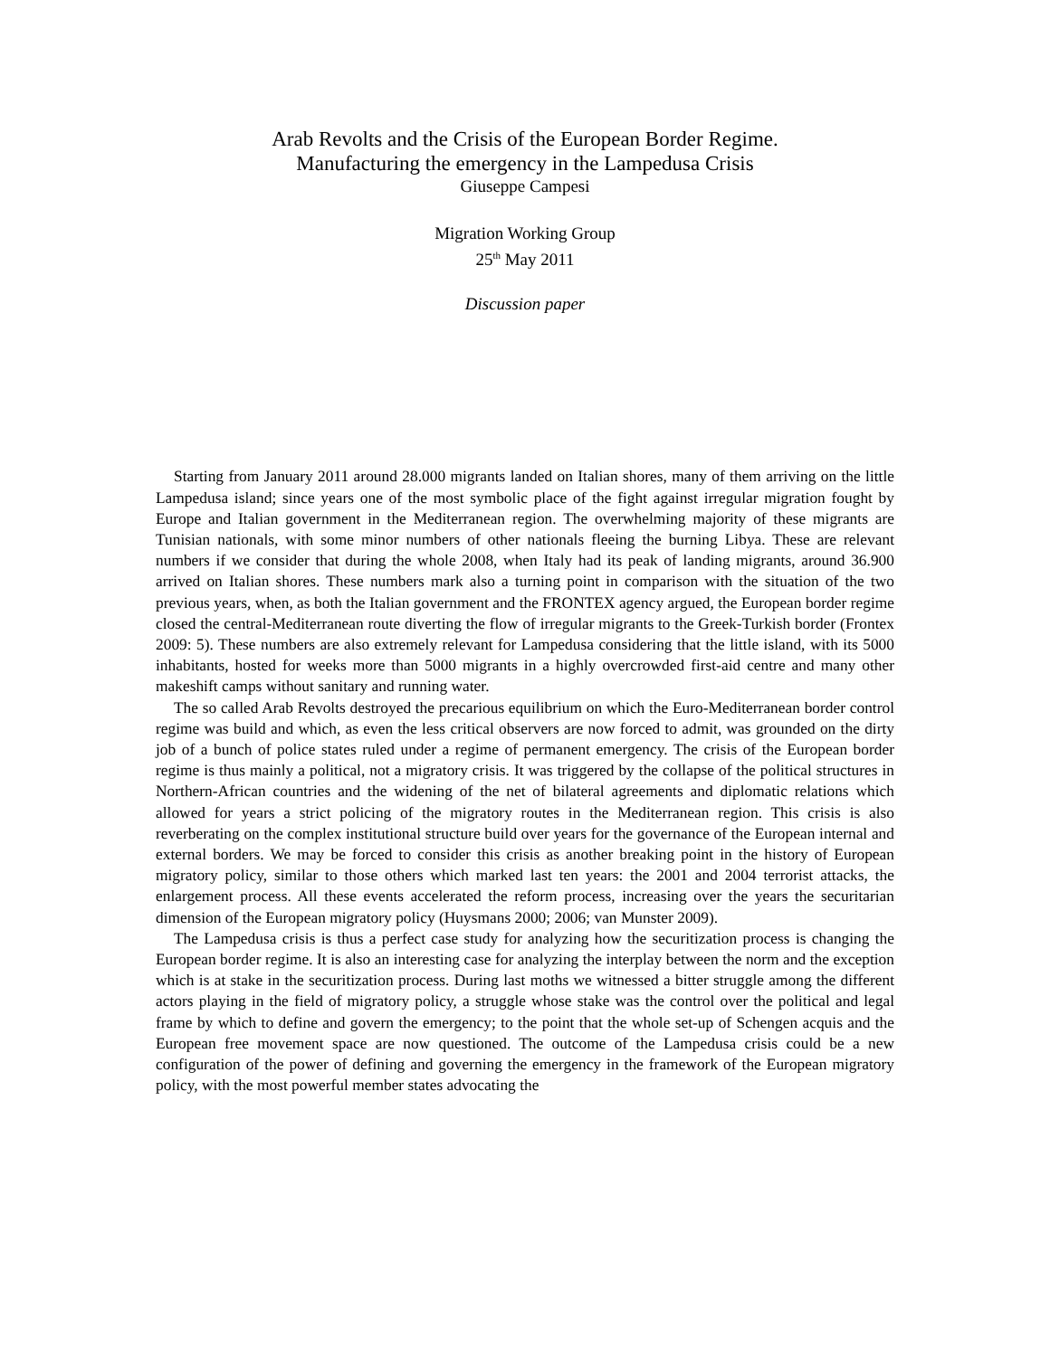Arab Revolts and the Crisis of the European Border Regime.
Manufacturing the emergency in the Lampedusa Crisis
Giuseppe Campesi
Migration Working Group
25<sup>th</sup> May 2011
Discussion paper
Starting from January 2011 around 28.000 migrants landed on Italian shores, many of them arriving on the little Lampedusa island; since years one of the most symbolic place of the fight against irregular migration fought by Europe and Italian government in the Mediterranean region. The overwhelming majority of these migrants are Tunisian nationals, with some minor numbers of other nationals fleeing the burning Libya. These are relevant numbers if we consider that during the whole 2008, when Italy had its peak of landing migrants, around 36.900 arrived on Italian shores. These numbers mark also a turning point in comparison with the situation of the two previous years, when, as both the Italian government and the FRONTEX agency argued, the European border regime closed the central-Mediterranean route diverting the flow of irregular migrants to the Greek-Turkish border (Frontex 2009: 5). These numbers are also extremely relevant for Lampedusa considering that the little island, with its 5000 inhabitants, hosted for weeks more than 5000 migrants in a highly overcrowded first-aid centre and many other makeshift camps without sanitary and running water.
The so called Arab Revolts destroyed the precarious equilibrium on which the Euro-Mediterranean border control regime was build and which, as even the less critical observers are now forced to admit, was grounded on the dirty job of a bunch of police states ruled under a regime of permanent emergency. The crisis of the European border regime is thus mainly a political, not a migratory crisis. It was triggered by the collapse of the political structures in Northern-African countries and the widening of the net of bilateral agreements and diplomatic relations which allowed for years a strict policing of the migratory routes in the Mediterranean region. This crisis is also reverberating on the complex institutional structure build over years for the governance of the European internal and external borders. We may be forced to consider this crisis as another breaking point in the history of European migratory policy, similar to those others which marked last ten years: the 2001 and 2004 terrorist attacks, the enlargement process. All these events accelerated the reform process, increasing over the years the securitarian dimension of the European migratory policy (Huysmans 2000; 2006; van Munster 2009).
The Lampedusa crisis is thus a perfect case study for analyzing how the securitization process is changing the European border regime. It is also an interesting case for analyzing the interplay between the norm and the exception which is at stake in the securitization process. During last moths we witnessed a bitter struggle among the different actors playing in the field of migratory policy, a struggle whose stake was the control over the political and legal frame by which to define and govern the emergency; to the point that the whole set-up of Schengen acquis and the European free movement space are now questioned. The outcome of the Lampedusa crisis could be a new configuration of the power of defining and governing the emergency in the framework of the European migratory policy, with the most powerful member states advocating the